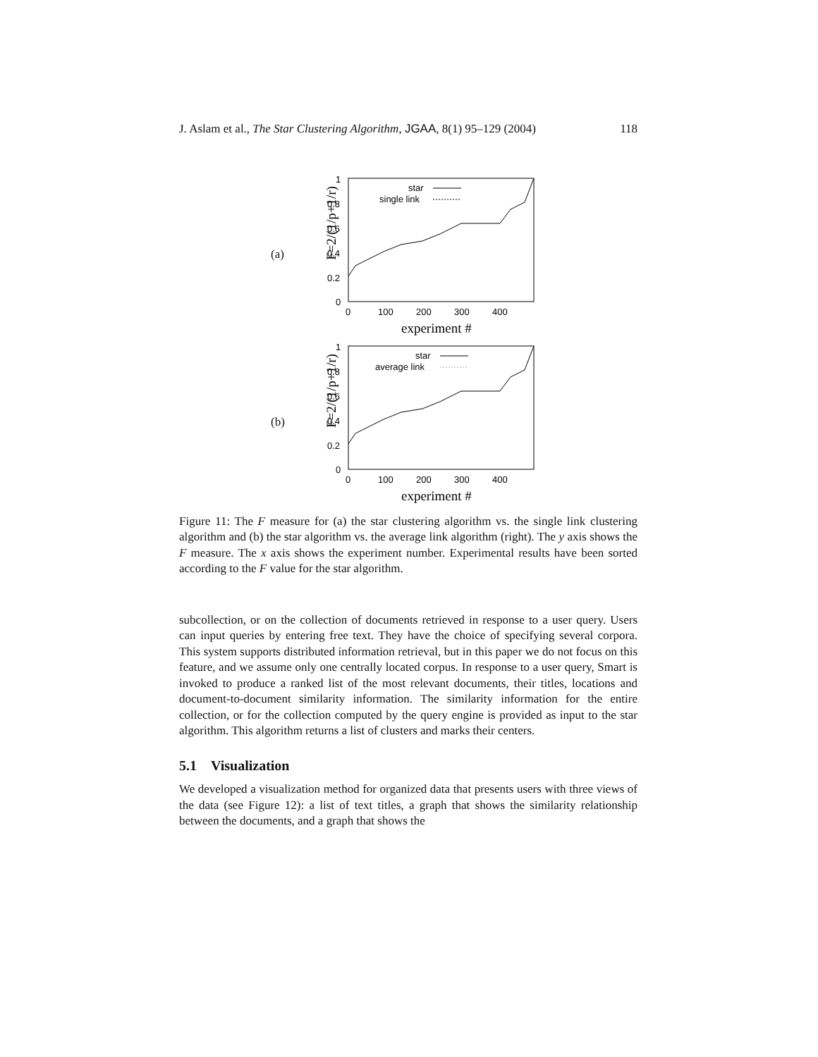J. Aslam et al., The Star Clustering Algorithm, JGAA, 8(1) 95–129 (2004) 118
(a)
F=2/(1/p+1/r)
1
0.8
0.6
0.4
0.2
0
0
100
200
300
400
star
single link
experiment #
(b)
F=2/(1/p+1/r)
1
0.8
0.6
0.4
0.2
0
0
100
200
300
400
star
average link
experiment #
Figure 11: The F measure for (a) the star clustering algorithm vs. the single link clustering algorithm and (b) the star algorithm vs. the average link algorithm (right). The y axis shows the F measure. The x axis shows the experiment number. Experimental results have been sorted according to the F value for the star algorithm.
subcollection, or on the collection of documents retrieved in response to a user query. Users can input queries by entering free text. They have the choice of specifying several corpora. This system supports distributed information retrieval, but in this paper we do not focus on this feature, and we assume only one centrally located corpus. In response to a user query, Smart is invoked to produce a ranked list of the most relevant documents, their titles, locations and document-to-document similarity information. The similarity information for the entire collection, or for the collection computed by the query engine is provided as input to the star algorithm. This algorithm returns a list of clusters and marks their centers.
5.1 Visualization
We developed a visualization method for organized data that presents users with three views of the data (see Figure 12): a list of text titles, a graph that shows the similarity relationship between the documents, and a graph that shows the